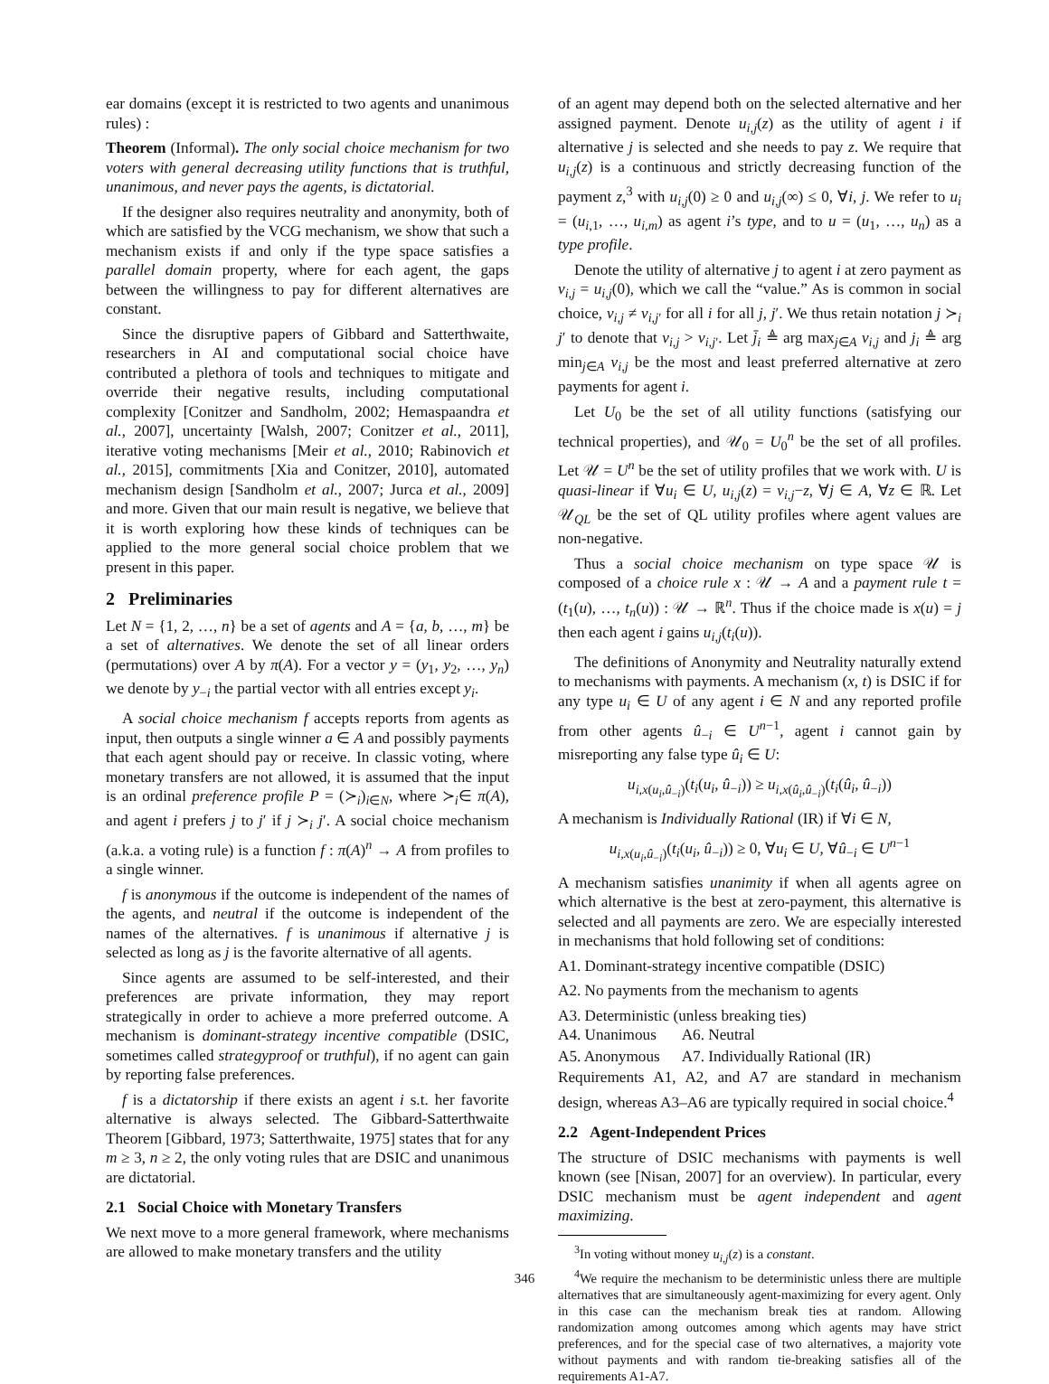ear domains (except it is restricted to two agents and unanimous rules) :
Theorem (Informal). The only social choice mechanism for two voters with general decreasing utility functions that is truthful, unanimous, and never pays the agents, is dictatorial.
If the designer also requires neutrality and anonymity, both of which are satisfied by the VCG mechanism, we show that such a mechanism exists if and only if the type space satisfies a parallel domain property, where for each agent, the gaps between the willingness to pay for different alternatives are constant.
Since the disruptive papers of Gibbard and Satterthwaite, researchers in AI and computational social choice have contributed a plethora of tools and techniques to mitigate and override their negative results, including computational complexity [Conitzer and Sandholm, 2002; Hemaspaandra et al., 2007], uncertainty [Walsh, 2007; Conitzer et al., 2011], iterative voting mechanisms [Meir et al., 2010; Rabinovich et al., 2015], commitments [Xia and Conitzer, 2010], automated mechanism design [Sandholm et al., 2007; Jurca et al., 2009] and more. Given that our main result is negative, we believe that it is worth exploring how these kinds of techniques can be applied to the more general social choice problem that we present in this paper.
2 Preliminaries
Let N = {1, 2, …, n} be a set of agents and A = {a, b, …, m} be a set of alternatives. We denote the set of all linear orders (permutations) over A by π(A). For a vector y = (y<sub>1</sub>, y<sub>2</sub>, …, y<sub>n</sub>) we denote by y<sub>−i</sub> the partial vector with all entries except y<sub>i</sub>.
A social choice mechanism f accepts reports from agents as input, then outputs a single winner a ∈ A and possibly payments that each agent should pay or receive. In classic voting, where monetary transfers are not allowed, it is assumed that the input is an ordinal preference profile P = (≻<sub>i</sub>)<sub>i∈N</sub>, where ≻<sub>i</sub>∈ π(A), and agent i prefers j to j′ if j ≻<sub>i</sub> j′. A social choice mechanism (a.k.a. a voting rule) is a function f : π(A)<sup>n</sup> → A from profiles to a single winner.
f is anonymous if the outcome is independent of the names of the agents, and neutral if the outcome is independent of the names of the alternatives. f is unanimous if alternative j is selected as long as j is the favorite alternative of all agents.
Since agents are assumed to be self-interested, and their preferences are private information, they may report strategically in order to achieve a more preferred outcome. A mechanism is dominant-strategy incentive compatible (DSIC, sometimes called strategyproof or truthful), if no agent can gain by reporting false preferences.
f is a dictatorship if there exists an agent i s.t. her favorite alternative is always selected. The Gibbard-Satterthwaite Theorem [Gibbard, 1973; Satterthwaite, 1975] states that for any m ≥ 3, n ≥ 2, the only voting rules that are DSIC and unanimous are dictatorial.
2.1 Social Choice with Monetary Transfers
We next move to a more general framework, where mechanisms are allowed to make monetary transfers and the utility
of an agent may depend both on the selected alternative and her assigned payment. Denote u<sub>i,j</sub>(z) as the utility of agent i if alternative j is selected and she needs to pay z. We require that u<sub>i,j</sub>(z) is a continuous and strictly decreasing function of the payment z,<sup>3</sup> with u<sub>i,j</sub>(0) ≥ 0 and u<sub>i,j</sub>(∞) ≤ 0, ∀i, j. We refer to u<sub>i</sub> = (u<sub>i,1</sub>, …, u<sub>i,m</sub>) as agent i’s type, and to u = (u<sub>1</sub>, …, u<sub>n</sub>) as a type profile.
Denote the utility of alternative j to agent i at zero payment as v<sub>i,j</sub> = u<sub>i,j</sub>(0), which we call the “value.” As is common in social choice, v<sub>i,j</sub> ≠ v<sub>i,j′</sub> for all i for all j, j′. We thus retain notation j ≻<sub>i</sub> j′ to denote that v<sub>i,j</sub> > v<sub>i,j′</sub>. Let j̄<sub>i</sub> ≜ arg max<sub>j∈A</sub> v<sub>i,j</sub> and j<sub>i</sub> ≜ arg min<sub>j∈A</sub> v<sub>i,j</sub> be the most and least preferred alternative at zero payments for agent i.
Let U<sub>0</sub> be the set of all utility functions (satisfying our technical properties), and 𝒰<sub>0</sub> = U<sub>0</sub><sup>n</sup> be the set of all profiles. Let 𝒰 = U<sup>n</sup> be the set of utility profiles that we work with. U is quasi-linear if ∀u<sub>i</sub> ∈ U, u<sub>i,j</sub>(z) = v<sub>i,j</sub>−z, ∀j ∈ A, ∀z ∈ ℝ. Let 𝒰<sub>QL</sub> be the set of QL utility profiles where agent values are non-negative.
Thus a social choice mechanism on type space 𝒰 is composed of a choice rule x : 𝒰 → A and a payment rule t = (t<sub>1</sub>(u), …, t<sub>n</sub>(u)) : 𝒰 → ℝ<sup>n</sup>. Thus if the choice made is x(u) = j then each agent i gains u<sub>i,j</sub>(t<sub>i</sub>(u)).
The definitions of Anonymity and Neutrality naturally extend to mechanisms with payments. A mechanism (x, t) is DSIC if for any type u<sub>i</sub> ∈ U of any agent i ∈ N and any reported profile from other agents û<sub>−i</sub> ∈ U<sup>n−1</sup>, agent i cannot gain by misreporting any false type û<sub>i</sub> ∈ U:
u<sub>i,x(u<sub>i</sub>,û<sub>−i</sub>)</sub>(t<sub>i</sub>(u<sub>i</sub>, û<sub>−i</sub>)) ≥ u<sub>i,x(û<sub>i</sub>,û<sub>−i</sub>)</sub>(t<sub>i</sub>(û<sub>i</sub>, û<sub>−i</sub>))
A mechanism is Individually Rational (IR) if ∀i ∈ N,
u<sub>i,x(u<sub>i</sub>,û<sub>−i</sub>)</sub>(t<sub>i</sub>(u<sub>i</sub>, û<sub>−i</sub>)) ≥ 0, ∀u<sub>i</sub> ∈ U, ∀û<sub>−i</sub> ∈ U<sup>n−1</sup>
A mechanism satisfies unanimity if when all agents agree on which alternative is the best at zero-payment, this alternative is selected and all payments are zero. We are especially interested in mechanisms that hold following set of conditions:
A1. Dominant-strategy incentive compatible (DSIC)
A2. No payments from the mechanism to agents
A3. Deterministic (unless breaking ties)
| A4. Unanimous | A6. Neutral |
| A5. Anonymous | A7. Individually Rational (IR) |
Requirements A1, A2, and A7 are standard in mechanism design, whereas A3–A6 are typically required in social choice.<sup>4</sup>
2.2 Agent-Independent Prices
The structure of DSIC mechanisms with payments is well known (see [Nisan, 2007] for an overview). In particular, every DSIC mechanism must be agent independent and agent maximizing.
<sup>3</sup> In voting without money u<sub>i,j</sub>(z) is a constant.
<sup>4</sup> We require the mechanism to be deterministic unless there are multiple alternatives that are simultaneously agent-maximizing for every agent. Only in this case can the mechanism break ties at random. Allowing randomization among outcomes among which agents may have strict preferences, and for the special case of two alternatives, a majority vote without payments and with random tie-breaking satisfies all of the requirements A1-A7.
346